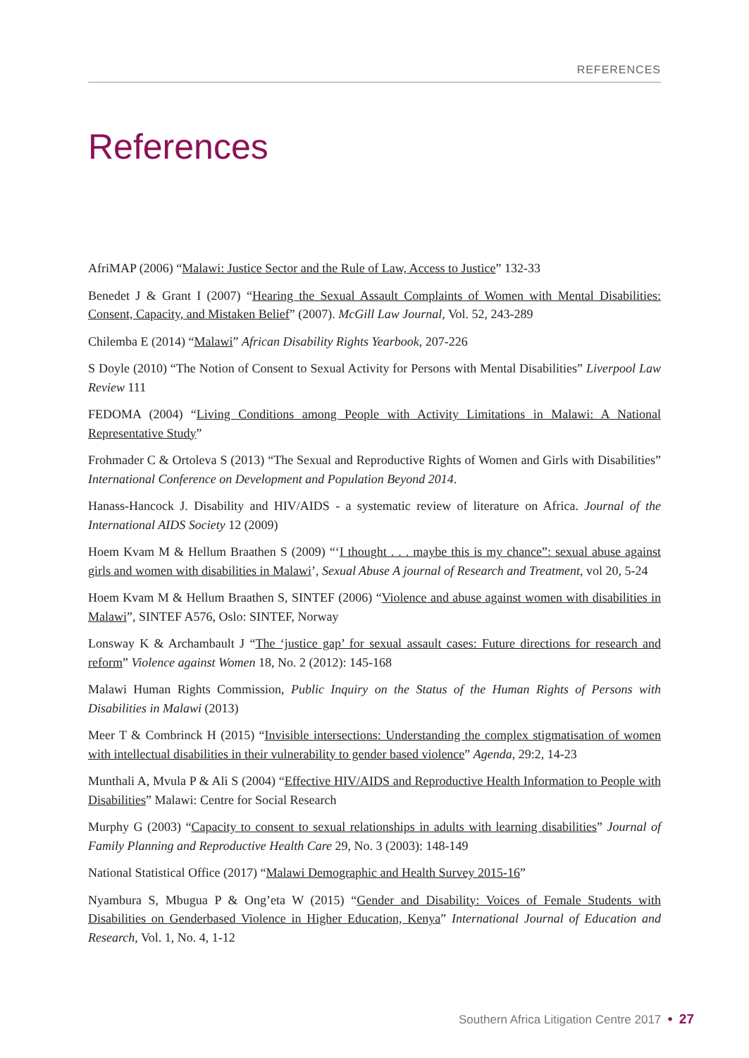REFERENCES
References
AfriMAP (2006) “Malawi: Justice Sector and the Rule of Law, Access to Justice” 132-33
Benedet J & Grant I (2007) “Hearing the Sexual Assault Complaints of Women with Mental Disabilities: Consent, Capacity, and Mistaken Belief” (2007). McGill Law Journal, Vol. 52, 243-289
Chilemba E (2014) “Malawi” African Disability Rights Yearbook, 207-226
S Doyle (2010) “The Notion of Consent to Sexual Activity for Persons with Mental Disabilities” Liverpool Law Review 111
FEDOMA (2004) “Living Conditions among People with Activity Limitations in Malawi: A National Representative Study”
Frohmader C & Ortoleva S (2013) “The Sexual and Reproductive Rights of Women and Girls with Disabilities” International Conference on Development and Population Beyond 2014.
Hanass-Hancock J. Disability and HIV/AIDS - a systematic review of literature on Africa. Journal of the International AIDS Society 12 (2009)
Hoem Kvam M & Hellum Braathen S (2009) “‘I thought . . . maybe this is my chance”: sexual abuse against girls and women with disabilities in Malawi’, Sexual Abuse A journal of Research and Treatment, vol 20, 5-24
Hoem Kvam M & Hellum Braathen S, SINTEF (2006) “Violence and abuse against women with disabilities in Malawi”, SINTEF A576, Oslo: SINTEF, Norway
Lonsway K & Archambault J “The ‘justice gap’ for sexual assault cases: Future directions for research and reform” Violence against Women 18, No. 2 (2012): 145-168
Malawi Human Rights Commission, Public Inquiry on the Status of the Human Rights of Persons with Disabilities in Malawi (2013)
Meer T & Combrinck H (2015) “Invisible intersections: Understanding the complex stigmatisation of women with intellectual disabilities in their vulnerability to gender based violence” Agenda, 29:2, 14-23
Munthali A, Mvula P & Ali S (2004) “Effective HIV/AIDS and Reproductive Health Information to People with Disabilities” Malawi: Centre for Social Research
Murphy G (2003) “Capacity to consent to sexual relationships in adults with learning disabilities” Journal of Family Planning and Reproductive Health Care 29, No. 3 (2003): 148-149
National Statistical Office (2017) “Malawi Demographic and Health Survey 2015-16”
Nyambura S, Mbugua P & Ong’eta W (2015) “Gender and Disability: Voices of Female Students with Disabilities on Genderbased Violence in Higher Education, Kenya” International Journal of Education and Research, Vol. 1, No. 4, 1-12
Southern Africa Litigation Centre 2017 • 27